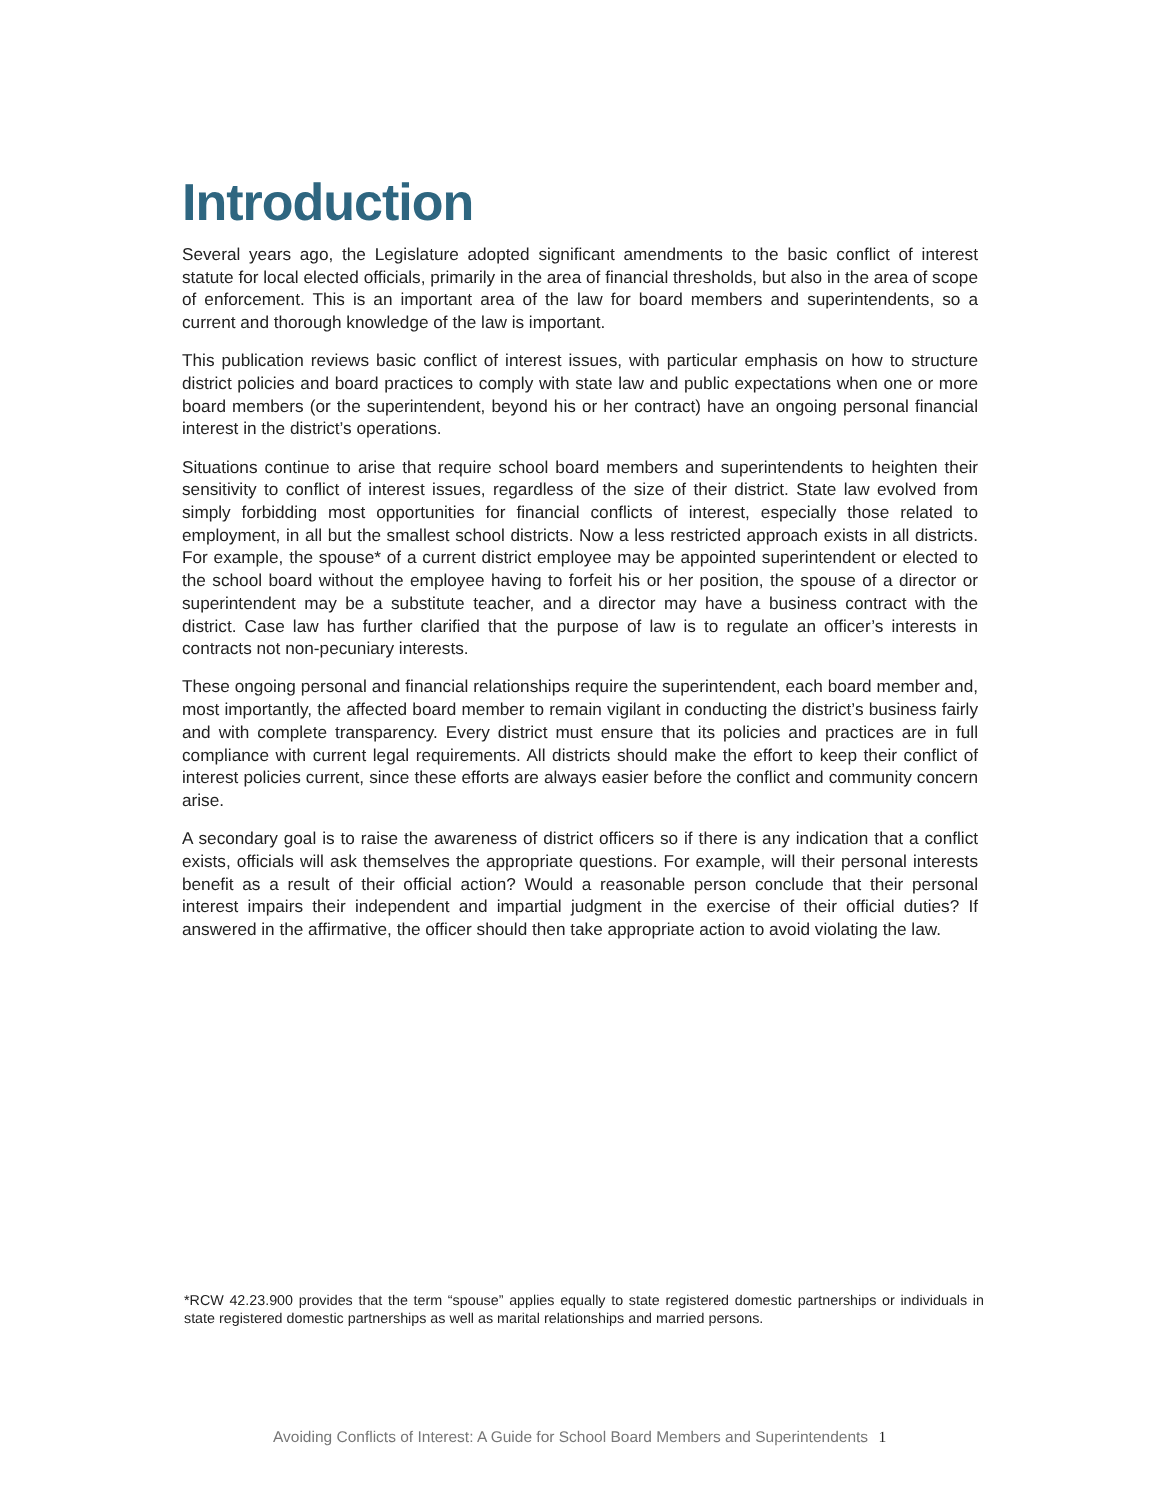Introduction
Several years ago, the Legislature adopted significant amendments to the basic conflict of interest statute for local elected officials, primarily in the area of financial thresholds, but also in the area of scope of enforcement. This is an important area of the law for board members and superintendents, so a current and thorough knowledge of the law is important.
This publication reviews basic conflict of interest issues, with particular emphasis on how to structure district policies and board practices to comply with state law and public expectations when one or more board members (or the superintendent, beyond his or her contract) have an ongoing personal financial interest in the district’s operations.
Situations continue to arise that require school board members and superintendents to heighten their sensitivity to conflict of interest issues, regardless of the size of their district. State law evolved from simply forbidding most opportunities for financial conflicts of interest, especially those related to employment, in all but the smallest school districts. Now a less restricted approach exists in all districts. For example, the spouse* of a current district employee may be appointed superintendent or elected to the school board without the employee having to forfeit his or her position, the spouse of a director or superintendent may be a substitute teacher, and a director may have a business contract with the district. Case law has further clarified that the purpose of law is to regulate an officer’s interests in contracts not non-pecuniary interests.
These ongoing personal and financial relationships require the superintendent, each board member and, most importantly, the affected board member to remain vigilant in conducting the district’s business fairly and with complete transparency. Every district must ensure that its policies and practices are in full compliance with current legal requirements. All districts should make the effort to keep their conflict of interest policies current, since these efforts are always easier before the conflict and community concern arise.
A secondary goal is to raise the awareness of district officers so if there is any indication that a conflict exists, officials will ask themselves the appropriate questions. For example, will their personal interests benefit as a result of their official action? Would a reasonable person conclude that their personal interest impairs their independent and impartial judgment in the exercise of their official duties? If answered in the affirmative, the officer should then take appropriate action to avoid violating the law.
*RCW 42.23.900 provides that the term “spouse” applies equally to state registered domestic partnerships or individuals in state registered domestic partnerships as well as marital relationships and married persons.
Avoiding Conflicts of Interest: A Guide for School Board Members and Superintendents 1